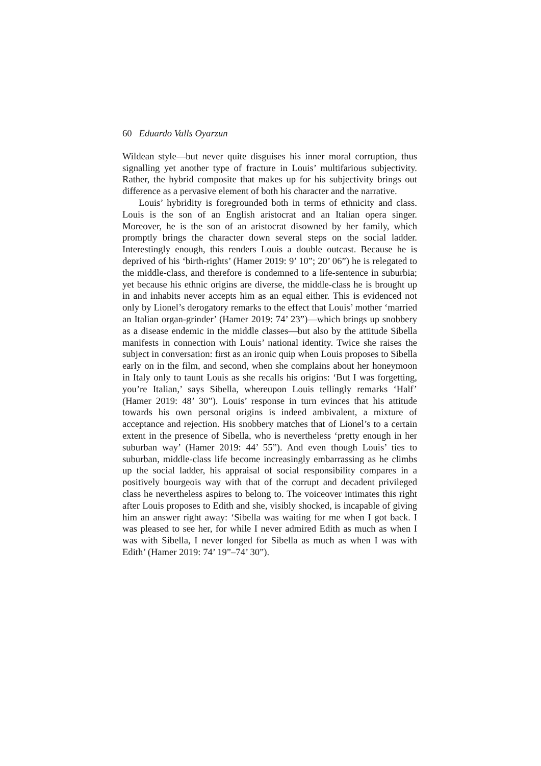60 Eduardo Valls Oyarzun
Wildean style—but never quite disguises his inner moral corruption, thus signalling yet another type of fracture in Louis’ multifarious subjectivity. Rather, the hybrid composite that makes up for his subjectivity brings out difference as a pervasive element of both his character and the narrative.
Louis’ hybridity is foregrounded both in terms of ethnicity and class. Louis is the son of an English aristocrat and an Italian opera singer. Moreover, he is the son of an aristocrat disowned by her family, which promptly brings the character down several steps on the social ladder. Interestingly enough, this renders Louis a double outcast. Because he is deprived of his ‘birth-rights’ (Hamer 2019: 9’ 10”; 20’ 06”) he is relegated to the middle-class, and therefore is condemned to a life-sentence in suburbia; yet because his ethnic origins are diverse, the middle-class he is brought up in and inhabits never accepts him as an equal either. This is evidenced not only by Lionel’s derogatory remarks to the effect that Louis’ mother ‘married an Italian organ-grinder’ (Hamer 2019: 74’ 23”)—which brings up snobbery as a disease endemic in the middle classes—but also by the attitude Sibella manifests in connection with Louis’ national identity. Twice she raises the subject in conversation: first as an ironic quip when Louis proposes to Sibella early on in the film, and second, when she complains about her honeymoon in Italy only to taunt Louis as she recalls his origins: ‘But I was forgetting, you’re Italian,’ says Sibella, whereupon Louis tellingly remarks ‘Half’ (Hamer 2019: 48’ 30”). Louis’ response in turn evinces that his attitude towards his own personal origins is indeed ambivalent, a mixture of acceptance and rejection. His snobbery matches that of Lionel’s to a certain extent in the presence of Sibella, who is nevertheless ‘pretty enough in her suburban way’ (Hamer 2019: 44’ 55”). And even though Louis’ ties to suburban, middle-class life become increasingly embarrassing as he climbs up the social ladder, his appraisal of social responsibility compares in a positively bourgeois way with that of the corrupt and decadent privileged class he nevertheless aspires to belong to. The voiceover intimates this right after Louis proposes to Edith and she, visibly shocked, is incapable of giving him an answer right away: ‘Sibella was waiting for me when I got back. I was pleased to see her, for while I never admired Edith as much as when I was with Sibella, I never longed for Sibella as much as when I was with Edith’ (Hamer 2019: 74’ 19”–74’ 30”).